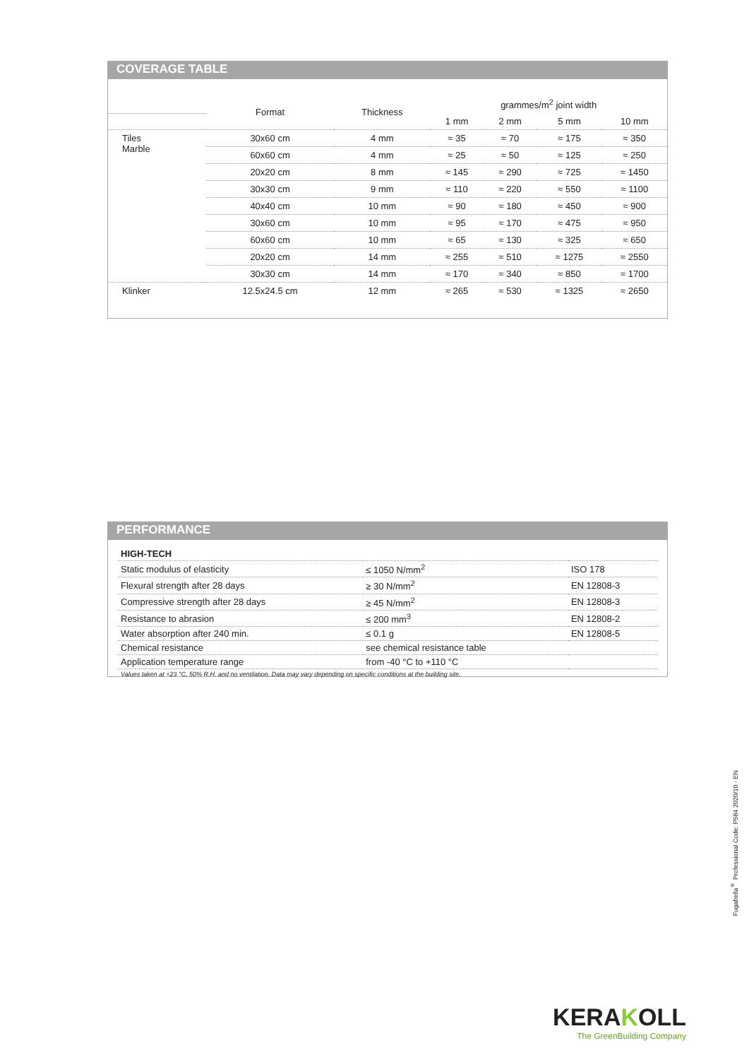COVERAGE TABLE
| | Format | Thickness | grammes/m<sup>2</sup> joint width | | | |
| --- | --- | --- | --- | --- | --- | --- |
| | | | 1 mm | 2 mm | 5 mm | 10 mm |
| Tiles Marble | 30x60 cm | 4 mm | ≈ 35 | ≈ 70 | ≈ 175 | ≈ 350 |
| | 60x60 cm | 4 mm | ≈ 25 | ≈ 50 | ≈ 125 | ≈ 250 |
| | 20x20 cm | 8 mm | ≈ 145 | ≈ 290 | ≈ 725 | ≈ 1450 |
| | 30x30 cm | 9 mm | ≈ 110 | ≈ 220 | ≈ 550 | ≈ 1100 |
| | 40x40 cm | 10 mm | ≈ 90 | ≈ 180 | ≈ 450 | ≈ 900 |
| | 30x60 cm | 10 mm | ≈ 95 | ≈ 170 | ≈ 475 | ≈ 950 |
| | 60x60 cm | 10 mm | ≈ 65 | ≈ 130 | ≈ 325 | ≈ 650 |
| | 20x20 cm | 14 mm | ≈ 255 | ≈ 510 | ≈ 1275 | ≈ 2550 |
| | 30x30 cm | 14 mm | ≈ 170 | ≈ 340 | ≈ 850 | ≈ 1700 |
| Klinker | 12.5x24.5 cm | 12 mm | ≈ 265 | ≈ 530 | ≈ 1325 | ≈ 2650 |
PERFORMANCE
| HIGH-TECH | | |
| Static modulus of elasticity | ≤ 1050 N/mm<sup>2</sup> | ISO 178 |
| Flexural strength after 28 days | ≥ 30 N/mm<sup>2</sup> | EN 12808-3 |
| Compressive strength after 28 days | ≥ 45 N/mm<sup>2</sup> | EN 12808-3 |
| Resistance to abrasion | ≤ 200 mm<sup>3</sup> | EN 12808-2 |
| Water absorption after 240 min. | ≤ 0.1 g | EN 12808-5 |
| Chemical resistance | see chemical resistance table | |
| Application temperature range | from -40 °C to +110 °C | |
| Values taken at +23 °C, 50% R.H. and no ventilation. Data may vary depending on specific conditions at the building site. | | |
Fugabella<sup>®</sup> Professional Code: P584 2020/10 - EN
KERAKOLL
The GreenBuilding Company